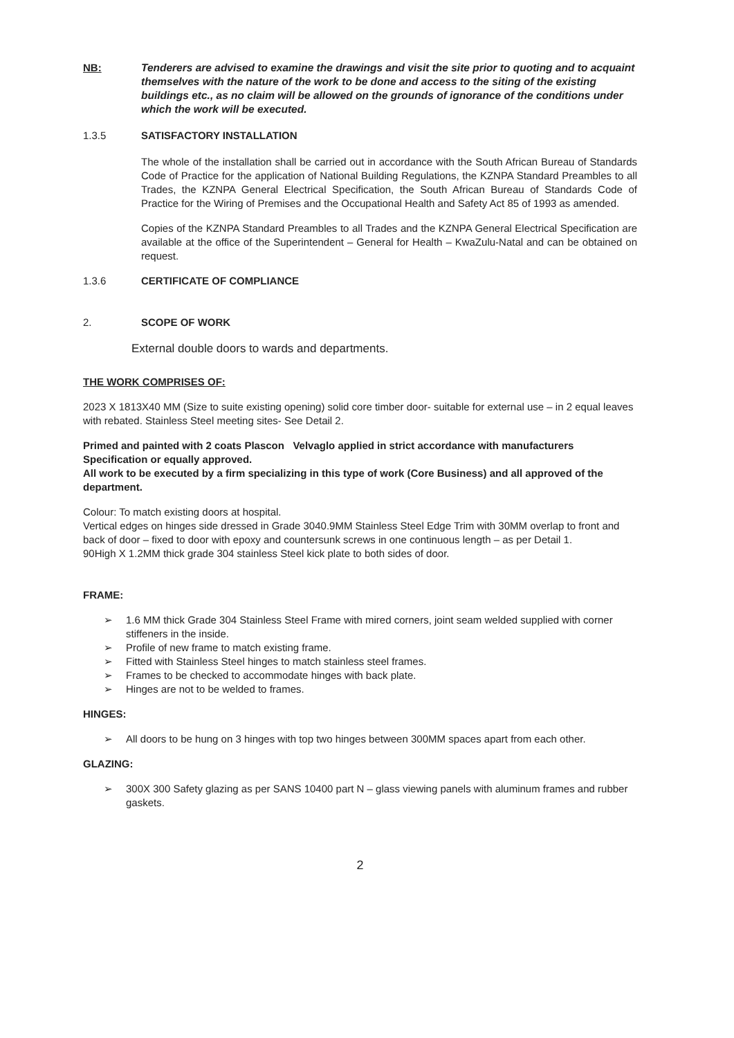NB: Tenderers are advised to examine the drawings and visit the site prior to quoting and to acquaint themselves with the nature of the work to be done and access to the siting of the existing buildings etc., as no claim will be allowed on the grounds of ignorance of the conditions under which the work will be executed.
1.3.5 SATISFACTORY INSTALLATION
The whole of the installation shall be carried out in accordance with the South African Bureau of Standards Code of Practice for the application of National Building Regulations, the KZNPA Standard Preambles to all Trades, the KZNPA General Electrical Specification, the South African Bureau of Standards Code of Practice for the Wiring of Premises and the Occupational Health and Safety Act 85 of 1993 as amended.
Copies of the KZNPA Standard Preambles to all Trades and the KZNPA General Electrical Specification are available at the office of the Superintendent – General for Health – KwaZulu-Natal and can be obtained on request.
1.3.6 CERTIFICATE OF COMPLIANCE
2. SCOPE OF WORK
External double doors to wards and departments.
THE WORK COMPRISES OF:
2023 X 1813X40 MM (Size to suite existing opening) solid core timber door- suitable for external use – in 2 equal leaves with rebated. Stainless Steel meeting sites- See Detail 2.
Primed and painted with 2 coats Plascon Velvaglo applied in strict accordance with manufacturers Specification or equally approved.
All work to be executed by a firm specializing in this type of work (Core Business) and all approved of the department.
Colour: To match existing doors at hospital.
Vertical edges on hinges side dressed in Grade 3040.9MM Stainless Steel Edge Trim with 30MM overlap to front and back of door – fixed to door with epoxy and countersunk screws in one continuous length – as per Detail 1.
90High X 1.2MM thick grade 304 stainless Steel kick plate to both sides of door.
FRAME:
➢ 1.6 MM thick Grade 304 Stainless Steel Frame with mired corners, joint seam welded supplied with corner stiffeners in the inside.
➢ Profile of new frame to match existing frame.
➢ Fitted with Stainless Steel hinges to match stainless steel frames.
➢ Frames to be checked to accommodate hinges with back plate.
➢ Hinges are not to be welded to frames.
HINGES:
➢ All doors to be hung on 3 hinges with top two hinges between 300MM spaces apart from each other.
GLAZING:
➢ 300X 300 Safety glazing as per SANS 10400 part N – glass viewing panels with aluminum frames and rubber gaskets.
2